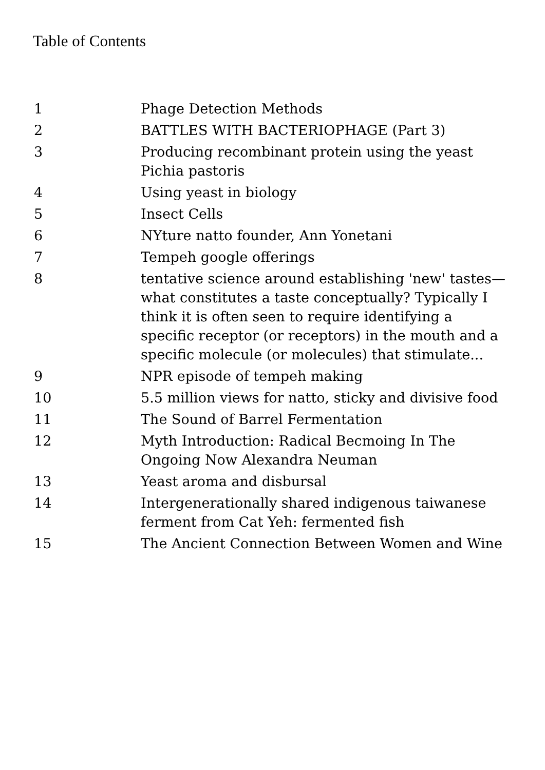Table of Contents
| 1 | Phage Detection Methods |
| 2 | BATTLES WITH BACTERIOPHAGE (Part 3) |
| 3 | Producing recombinant protein using the yeast Pichia pastoris |
| 4 | Using yeast in biology |
| 5 | Insect Cells |
| 6 | NYture natto founder, Ann Yonetani |
| 7 | Tempeh google offerings |
| 8 | tentative science around establishing 'new' tastes—what constitutes a taste conceptually? Typically I think it is often seen to require identifying a specific receptor (or receptors) in the mouth and a specific molecule (or molecules) that stimulate... |
| 9 | NPR episode of tempeh making |
| 10 | 5.5 million views for natto, sticky and divisive food |
| 11 | The Sound of Barrel Fermentation |
| 12 | Myth Introduction: Radical Becmoing In The Ongoing Now Alexandra Neuman |
| 13 | Yeast aroma and disbursal |
| 14 | Intergenerationally shared indigenous taiwanese ferment from Cat Yeh: fermented fish |
| 15 | The Ancient Connection Between Women and Wine |